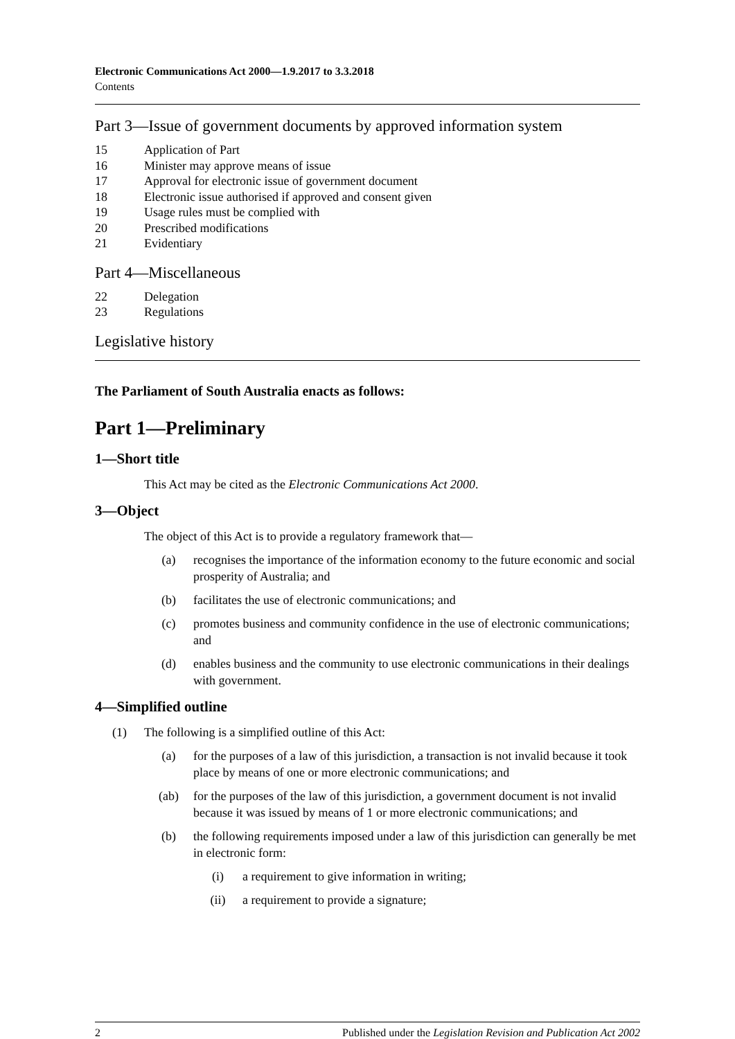Electronic Communications Act 2000—1.9.2017 to 3.3.2018
Contents
Part 3—Issue of government documents by approved information system
15 Application of Part
16 Minister may approve means of issue
17 Approval for electronic issue of government document
18 Electronic issue authorised if approved and consent given
19 Usage rules must be complied with
20 Prescribed modifications
21 Evidentiary
Part 4—Miscellaneous
22 Delegation
23 Regulations
Legislative history
The Parliament of South Australia enacts as follows:
Part 1—Preliminary
1—Short title
This Act may be cited as the Electronic Communications Act 2000.
3—Object
The object of this Act is to provide a regulatory framework that—
(a) recognises the importance of the information economy to the future economic and social prosperity of Australia; and
(b) facilitates the use of electronic communications; and
(c) promotes business and community confidence in the use of electronic communications; and
(d) enables business and the community to use electronic communications in their dealings with government.
4—Simplified outline
(1) The following is a simplified outline of this Act:
(a) for the purposes of a law of this jurisdiction, a transaction is not invalid because it took place by means of one or more electronic communications; and
(ab) for the purposes of the law of this jurisdiction, a government document is not invalid because it was issued by means of 1 or more electronic communications; and
(b) the following requirements imposed under a law of this jurisdiction can generally be met in electronic form:
(i) a requirement to give information in writing;
(ii) a requirement to provide a signature;
2 Published under the Legislation Revision and Publication Act 2002